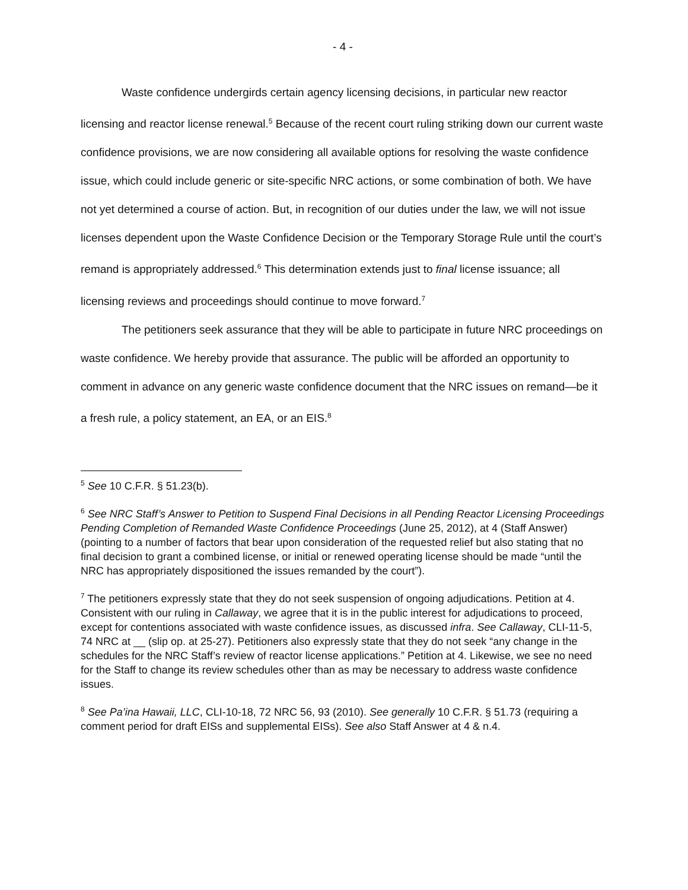- 4 -
Waste confidence undergirds certain agency licensing decisions, in particular new reactor licensing and reactor license renewal.<sup>5</sup> Because of the recent court ruling striking down our current waste confidence provisions, we are now considering all available options for resolving the waste confidence issue, which could include generic or site-specific NRC actions, or some combination of both. We have not yet determined a course of action. But, in recognition of our duties under the law, we will not issue licenses dependent upon the Waste Confidence Decision or the Temporary Storage Rule until the court’s remand is appropriately addressed.<sup>6</sup> This determination extends just to final license issuance; all licensing reviews and proceedings should continue to move forward.<sup>7</sup>
The petitioners seek assurance that they will be able to participate in future NRC proceedings on waste confidence. We hereby provide that assurance. The public will be afforded an opportunity to comment in advance on any generic waste confidence document that the NRC issues on remand—be it a fresh rule, a policy statement, an EA, or an EIS.<sup>8</sup>
<sup>5</sup> See 10 C.F.R. § 51.23(b).
<sup>6</sup> See NRC Staff’s Answer to Petition to Suspend Final Decisions in all Pending Reactor Licensing Proceedings Pending Completion of Remanded Waste Confidence Proceedings (June 25, 2012), at 4 (Staff Answer) (pointing to a number of factors that bear upon consideration of the requested relief but also stating that no final decision to grant a combined license, or initial or renewed operating license should be made “until the NRC has appropriately dispositioned the issues remanded by the court”).
<sup>7</sup> The petitioners expressly state that they do not seek suspension of ongoing adjudications. Petition at 4. Consistent with our ruling in Callaway, we agree that it is in the public interest for adjudications to proceed, except for contentions associated with waste confidence issues, as discussed infra. See Callaway, CLI-11-5, 74 NRC at __ (slip op. at 25-27). Petitioners also expressly state that they do not seek “any change in the schedules for the NRC Staff’s review of reactor license applications.” Petition at 4. Likewise, we see no need for the Staff to change its review schedules other than as may be necessary to address waste confidence issues.
<sup>8</sup> See Pa’ina Hawaii, LLC, CLI-10-18, 72 NRC 56, 93 (2010). See generally 10 C.F.R. § 51.73 (requiring a comment period for draft EISs and supplemental EISs). See also Staff Answer at 4 & n.4.